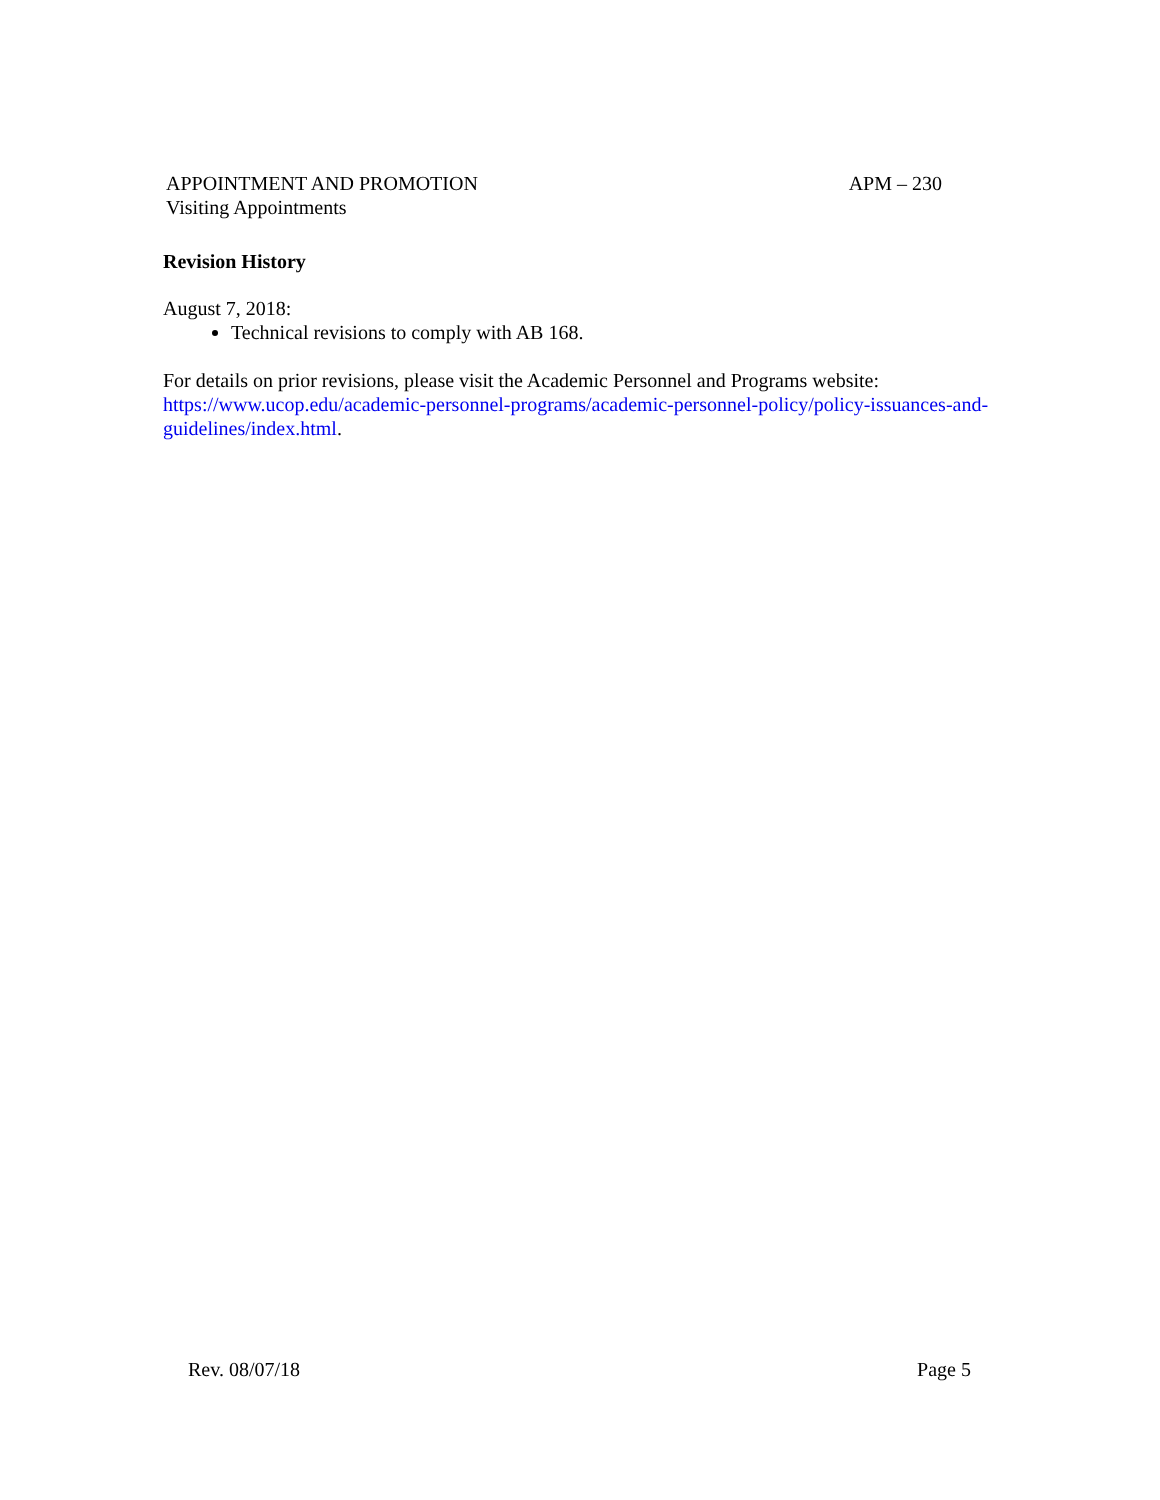APPOINTMENT AND PROMOTION APM – 230
Visiting Appointments
Revision History
August 7, 2018:
Technical revisions to comply with AB 168.
For details on prior revisions, please visit the Academic Personnel and Programs website: https://www.ucop.edu/academic-personnel-programs/academic-personnel-policy/policy-issuances-and-guidelines/index.html.
Rev. 08/07/18 Page 5